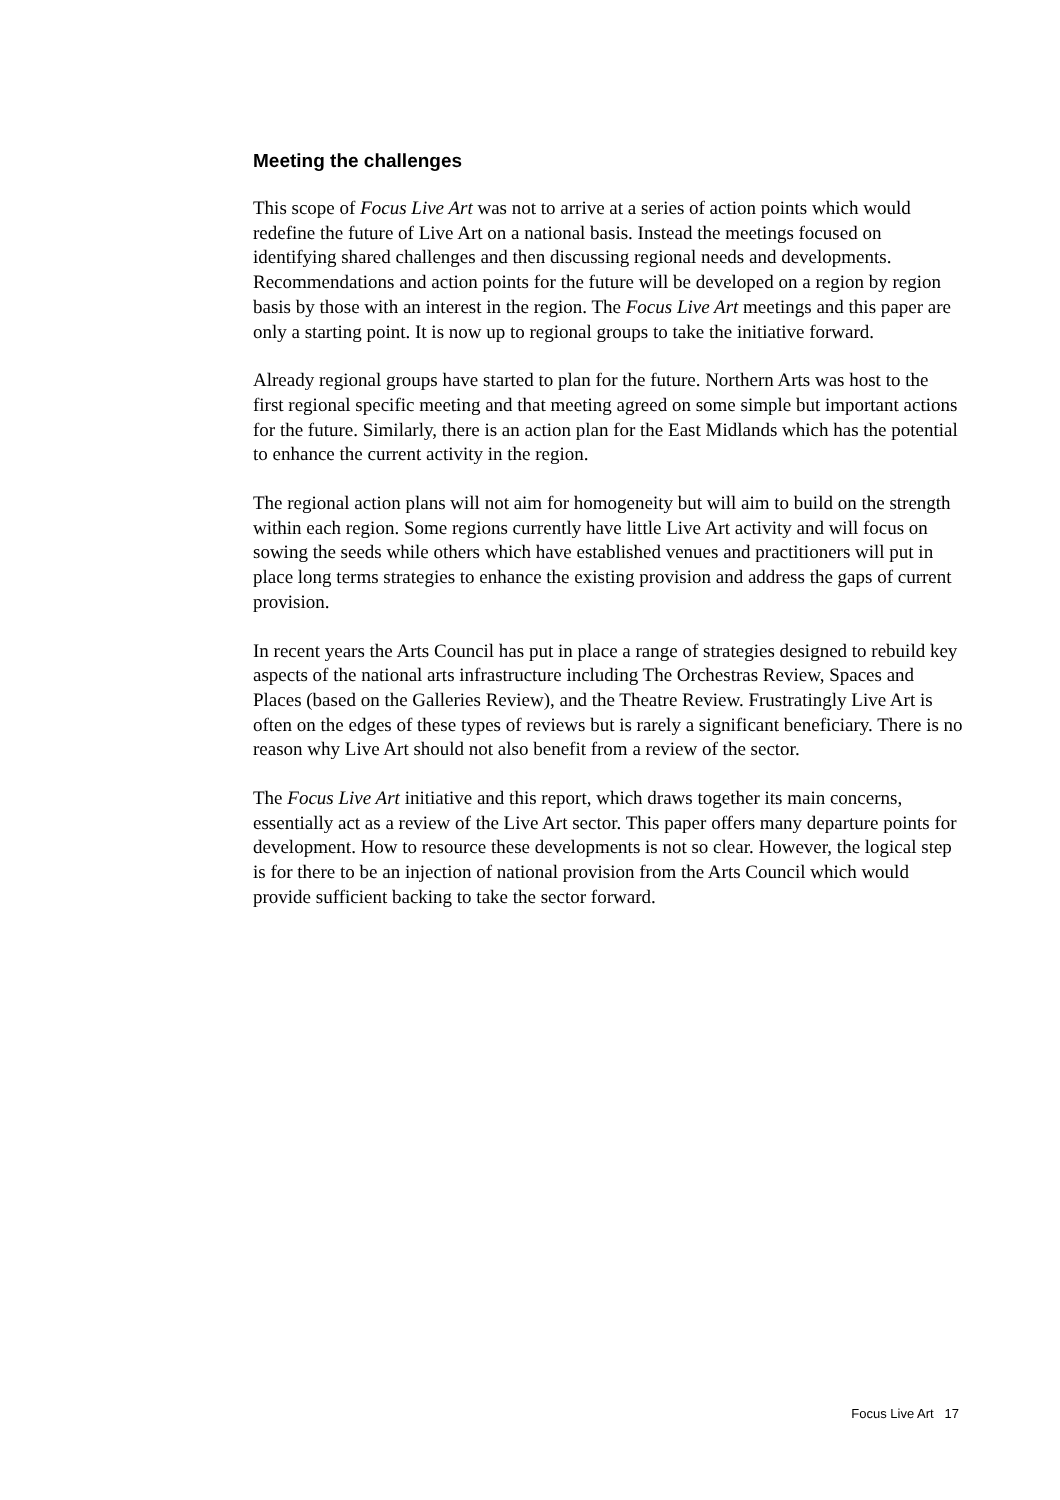Meeting the challenges
This scope of Focus Live Art was not to arrive at a series of action points which would redefine the future of Live Art on a national basis. Instead the meetings focused on identifying shared challenges and then discussing regional needs and developments. Recommendations and action points for the future will be developed on a region by region basis by those with an interest in the region. The Focus Live Art meetings and this paper are only a starting point. It is now up to regional groups to take the initiative forward.
Already regional groups have started to plan for the future. Northern Arts was host to the first regional specific meeting and that meeting agreed on some simple but important actions for the future. Similarly, there is an action plan for the East Midlands which has the potential to enhance the current activity in the region.
The regional action plans will not aim for homogeneity but will aim to build on the strength within each region. Some regions currently have little Live Art activity and will focus on sowing the seeds while others which have established venues and practitioners will put in place long terms strategies to enhance the existing provision and address the gaps of current provision.
In recent years the Arts Council has put in place a range of strategies designed to rebuild key aspects of the national arts infrastructure including The Orchestras Review, Spaces and Places (based on the Galleries Review), and the Theatre Review. Frustratingly Live Art is often on the edges of these types of reviews but is rarely a significant beneficiary. There is no reason why Live Art should not also benefit from a review of the sector.
The Focus Live Art initiative and this report, which draws together its main concerns, essentially act as a review of the Live Art sector. This paper offers many departure points for development. How to resource these developments is not so clear. However, the logical step is for there to be an injection of national provision from the Arts Council which would provide sufficient backing to take the sector forward.
Focus Live Art 17